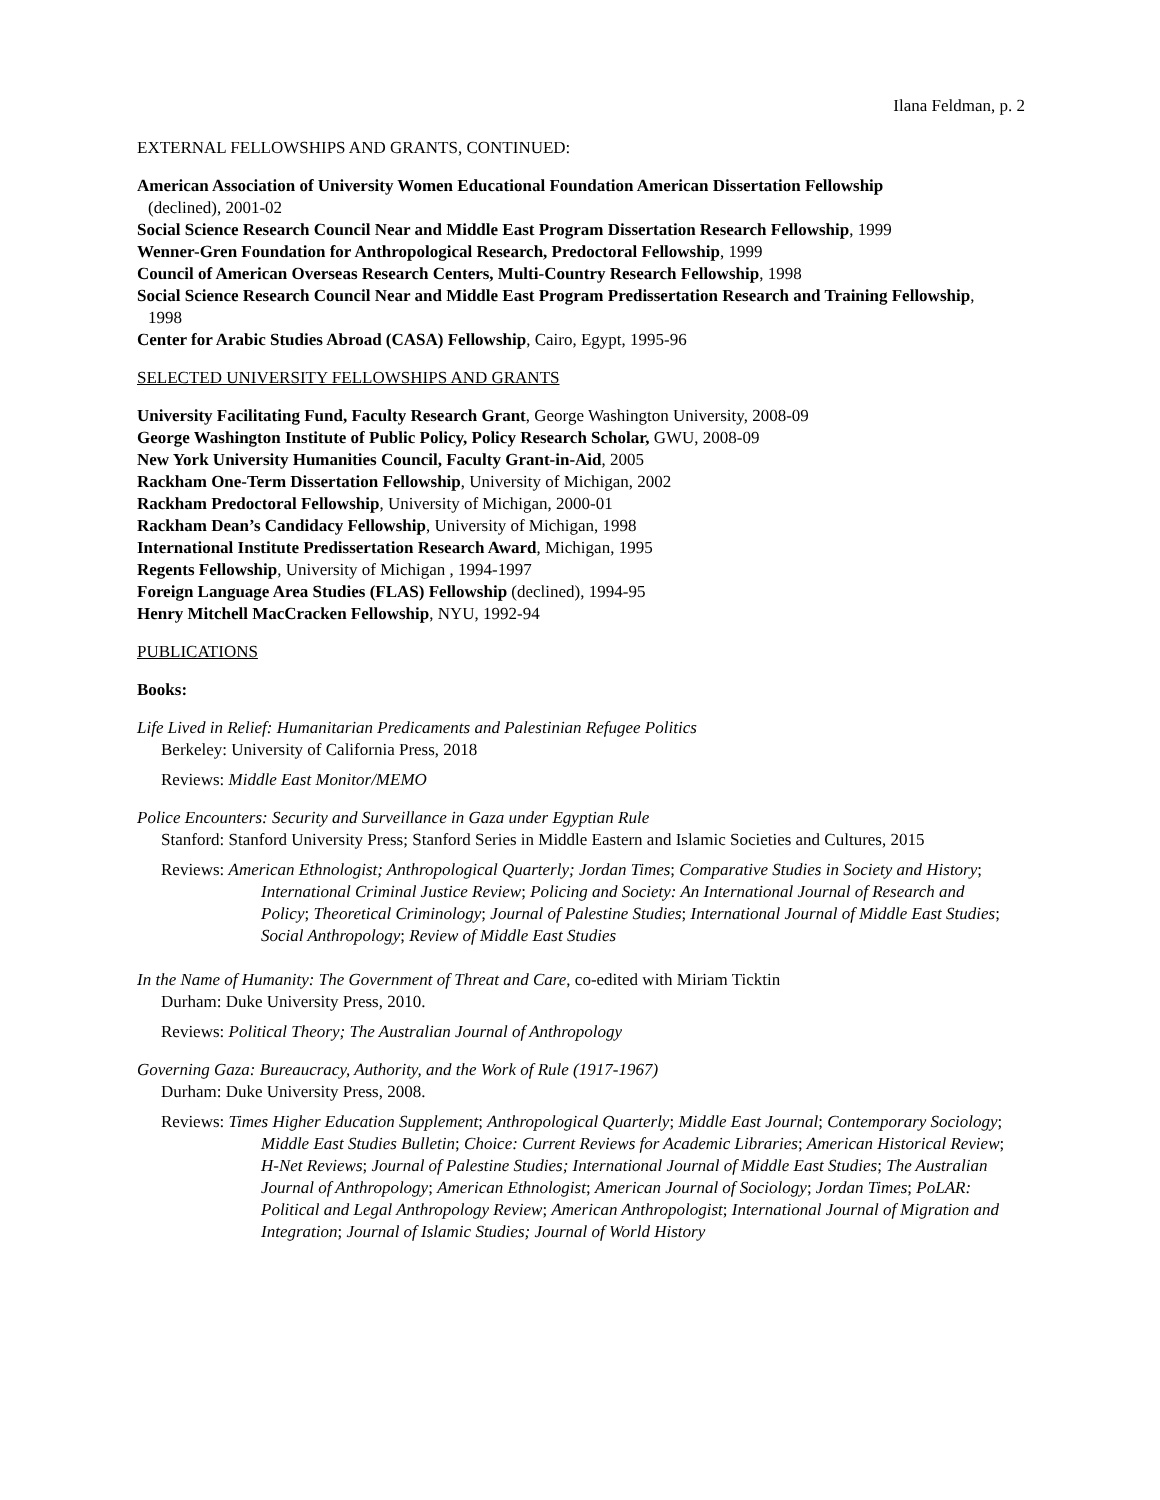Ilana Feldman, p. 2
EXTERNAL FELLOWSHIPS AND GRANTS, CONTINUED:
American Association of University Women Educational Foundation American Dissertation Fellowship
(declined), 2001-02
Social Science Research Council Near and Middle East Program Dissertation Research Fellowship, 1999
Wenner-Gren Foundation for Anthropological Research, Predoctoral Fellowship, 1999
Council of American Overseas Research Centers, Multi-Country Research Fellowship, 1998
Social Science Research Council Near and Middle East Program Predissertation Research and Training Fellowship, 1998
Center for Arabic Studies Abroad (CASA) Fellowship, Cairo, Egypt, 1995-96
SELECTED UNIVERSITY FELLOWSHIPS AND GRANTS
University Facilitating Fund, Faculty Research Grant, George Washington University, 2008-09
George Washington Institute of Public Policy, Policy Research Scholar, GWU, 2008-09
New York University Humanities Council, Faculty Grant-in-Aid, 2005
Rackham One-Term Dissertation Fellowship, University of Michigan, 2002
Rackham Predoctoral Fellowship, University of Michigan, 2000-01
Rackham Dean’s Candidacy Fellowship, University of Michigan, 1998
International Institute Predissertation Research Award, Michigan, 1995
Regents Fellowship, University of Michigan , 1994-1997
Foreign Language Area Studies (FLAS) Fellowship (declined), 1994-95
Henry Mitchell MacCracken Fellowship, NYU, 1992-94
PUBLICATIONS
Books:
Life Lived in Relief: Humanitarian Predicaments and Palestinian Refugee Politics
Berkeley: University of California Press, 2018
Reviews: Middle East Monitor/MEMO
Police Encounters: Security and Surveillance in Gaza under Egyptian Rule
Stanford: Stanford University Press; Stanford Series in Middle Eastern and Islamic Societies and Cultures, 2015
Reviews: American Ethnologist; Anthropological Quarterly; Jordan Times; Comparative Studies in Society and History; International Criminal Justice Review; Policing and Society: An International Journal of Research and Policy; Theoretical Criminology; Journal of Palestine Studies; International Journal of Middle East Studies; Social Anthropology; Review of Middle East Studies
In the Name of Humanity: The Government of Threat and Care, co-edited with Miriam Ticktin
Durham: Duke University Press, 2010.
Reviews: Political Theory; The Australian Journal of Anthropology
Governing Gaza: Bureaucracy, Authority, and the Work of Rule (1917-1967)
Durham: Duke University Press, 2008.
Reviews: Times Higher Education Supplement; Anthropological Quarterly; Middle East Journal; Contemporary Sociology; Middle East Studies Bulletin; Choice: Current Reviews for Academic Libraries; American Historical Review; H-Net Reviews; Journal of Palestine Studies; International Journal of Middle East Studies; The Australian Journal of Anthropology; American Ethnologist; American Journal of Sociology; Jordan Times; PoLAR: Political and Legal Anthropology Review; American Anthropologist; International Journal of Migration and Integration; Journal of Islamic Studies; Journal of World History